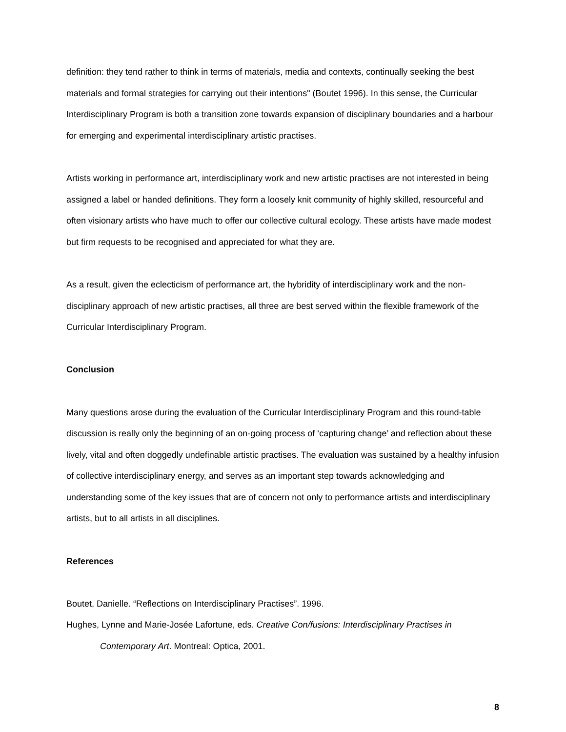definition: they tend rather to think in terms of materials, media and contexts, continually seeking the best materials and formal strategies for carrying out their intentions" (Boutet 1996). In this sense, the Curricular Interdisciplinary Program is both a transition zone towards expansion of disciplinary boundaries and a harbour for emerging and experimental interdisciplinary artistic practises.
Artists working in performance art, interdisciplinary work and new artistic practises are not interested in being assigned a label or handed definitions. They form a loosely knit community of highly skilled, resourceful and often visionary artists who have much to offer our collective cultural ecology. These artists have made modest but firm requests to be recognised and appreciated for what they are.
As a result, given the eclecticism of performance art, the hybridity of interdisciplinary work and the non-disciplinary approach of new artistic practises, all three are best served within the flexible framework of the Curricular Interdisciplinary Program.
Conclusion
Many questions arose during the evaluation of the Curricular Interdisciplinary Program and this round-table discussion is really only the beginning of an on-going process of ‘capturing change’ and reflection about these lively, vital and often doggedly undefinable artistic practises. The evaluation was sustained by a healthy infusion of collective interdisciplinary energy, and serves as an important step towards acknowledging and understanding some of the key issues that are of concern not only to performance artists and interdisciplinary artists, but to all artists in all disciplines.
References
Boutet, Danielle. “Reflections on Interdisciplinary Practises”. 1996.
Hughes, Lynne and Marie-Josée Lafortune, eds. Creative Con/fusions: Interdisciplinary Practises in Contemporary Art. Montreal: Optica, 2001.
8